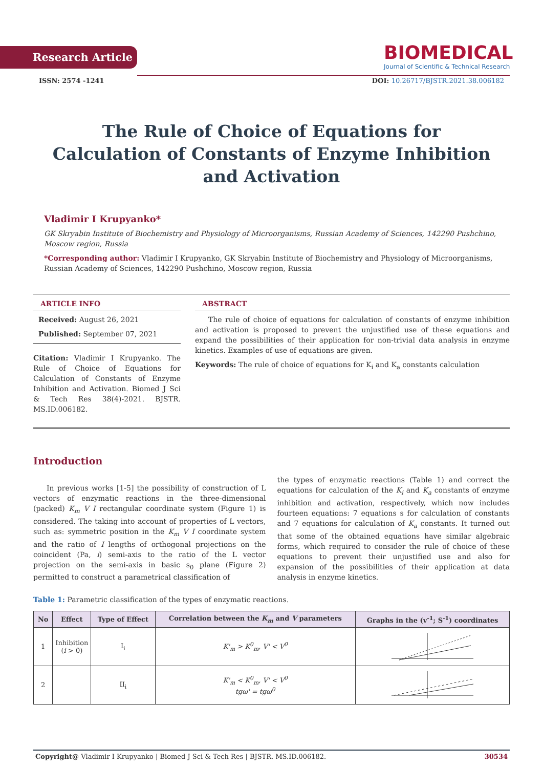Research Article
BIOMEDICAL
Journal of Scientific & Technical Research
ISSN: 2574 -1241 DOI: 10.26717/BJSTR.2021.38.006182
The Rule of Choice of Equations for Calculation of Constants of Enzyme Inhibition and Activation
Vladimir I Krupyanko*
GK Skryabin Institute of Biochemistry and Physiology of Microorganisms, Russian Academy of Sciences, 142290 Pushchino, Moscow region, Russia
*Corresponding author: Vladimir I Krupyanko, GK Skryabin Institute of Biochemistry and Physiology of Microorganisms, Russian Academy of Sciences, 142290 Pushchino, Moscow region, Russia
ARTICLE INFO
Received: August 26, 2021
Published: September 07, 2021
Citation: Vladimir I Krupyanko. The Rule of Choice of Equations for Calculation of Constants of Enzyme Inhibition and Activation. Biomed J Sci & Tech Res 38(4)-2021. BJSTR. MS.ID.006182.
ABSTRACT
The rule of choice of equations for calculation of constants of enzyme inhibition and activation is proposed to prevent the unjustified use of these equations and expand the possibilities of their application for non-trivial data analysis in enzyme kinetics. Examples of use of equations are given.
Keywords: The rule of choice of equations for K<sub>i</sub> and K<sub>a</sub> constants calculation
Introduction
In previous works [1-5] the possibility of construction of L vectors of enzymatic reactions in the three-dimensional (packed) K<sub>m</sub> V I rectangular coordinate system (Figure 1) is considered. The taking into account of properties of L vectors, such as: symmetric position in the K<sub>m</sub> V I coordinate system and the ratio of I lengths of orthogonal projections on the coincident (Pa, i) semi-axis to the ratio of the L vector projection on the semi-axis in basic s<sub>0</sub> plane (Figure 2) permitted to construct a parametrical classification of
the types of enzymatic reactions (Table 1) and correct the equations for calculation of the K<sub>i</sub> and K<sub>a</sub> constants of enzyme inhibition and activation, respectively, which now includes fourteen equations: 7 equations s for calculation of constants and 7 equations for calculation of K<sub>a</sub> constants. It turned out that some of the obtained equations have similar algebraic forms, which required to consider the rule of choice of these equations to prevent their unjustified use and also for expansion of the possibilities of their application at data analysis in enzyme kinetics.
Table 1: Parametric classification of the types of enzymatic reactions.
| No | Effect | Type of Effect | Correlation between the K<sub>m</sub> and V parameters | Graphs in the (v<sup>-1</sup>; S<sup>-1</sup>) coordinates |
| --- | --- | --- | --- | --- |
| 1 | Inhibition ( i > 0) | I<sub>i</sub> | K'<sub>m</sub> > K<sup>0</sup><sub>m</sub>, V' < V<sup>0</sup> | |
| 2 | | II<sub>i</sub> | K'<sub>m</sub> < K<sup>0</sup><sub>m</sub>, V' < V<sup>0</sup> tgω' = tgω<sup>0</sup> | |
Copyright@ Vladimir I Krupyanko | Biomed J Sci & Tech Res | BJSTR. MS.ID.006182. 30534